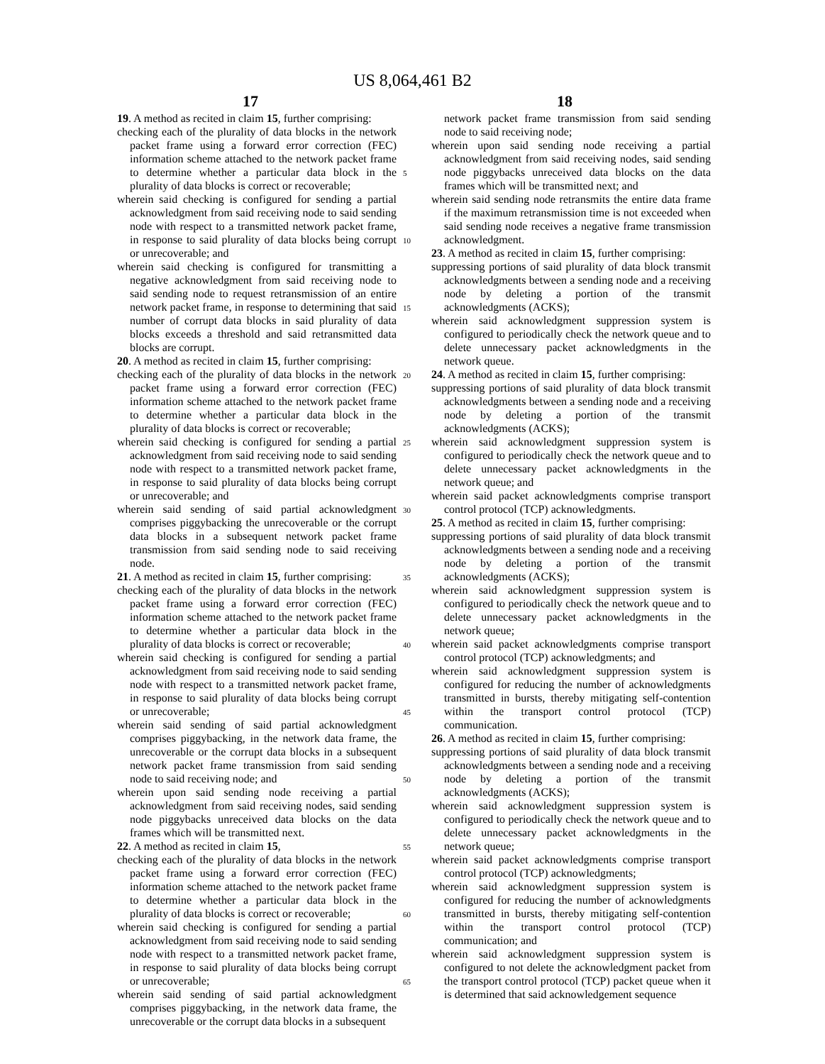US 8,064,461 B2
17 18
19. A method as recited in claim 15, further comprising:
checking each of the plurality of data blocks in the network packet frame using a forward error correction (FEC) information scheme attached to the network packet frame to determine whether a particular data block in the plurality of data blocks is correct or recoverable;
wherein said checking is configured for sending a partial acknowledgment from said receiving node to said sending node with respect to a transmitted network packet frame, in response to said plurality of data blocks being corrupt or unrecoverable; and
wherein said checking is configured for transmitting a negative acknowledgment from said receiving node to said sending node to request retransmission of an entire network packet frame, in response to determining that said number of corrupt data blocks in said plurality of data blocks exceeds a threshold and said retransmitted data blocks are corrupt.
20. A method as recited in claim 15, further comprising:
checking each of the plurality of data blocks in the network packet frame using a forward error correction (FEC) information scheme attached to the network packet frame to determine whether a particular data block in the plurality of data blocks is correct or recoverable;
wherein said checking is configured for sending a partial acknowledgment from said receiving node to said sending node with respect to a transmitted network packet frame, in response to said plurality of data blocks being corrupt or unrecoverable; and
wherein said sending of said partial acknowledgment comprises piggybacking the unrecoverable or the corrupt data blocks in a subsequent network packet frame transmission from said sending node to said receiving node.
21. A method as recited in claim 15, further comprising:
checking each of the plurality of data blocks in the network packet frame using a forward error correction (FEC) information scheme attached to the network packet frame to determine whether a particular data block in the plurality of data blocks is correct or recoverable;
wherein said checking is configured for sending a partial acknowledgment from said receiving node to said sending node with respect to a transmitted network packet frame, in response to said plurality of data blocks being corrupt or unrecoverable;
wherein said sending of said partial acknowledgment comprises piggybacking, in the network data frame, the unrecoverable or the corrupt data blocks in a subsequent network packet frame transmission from said sending node to said receiving node; and
wherein upon said sending node receiving a partial acknowledgment from said receiving nodes, said sending node piggybacks unreceived data blocks on the data frames which will be transmitted next.
22. A method as recited in claim 15,
checking each of the plurality of data blocks in the network packet frame using a forward error correction (FEC) information scheme attached to the network packet frame to determine whether a particular data block in the plurality of data blocks is correct or recoverable;
wherein said checking is configured for sending a partial acknowledgment from said receiving node to said sending node with respect to a transmitted network packet frame, in response to said plurality of data blocks being corrupt or unrecoverable;
wherein said sending of said partial acknowledgment comprises piggybacking, in the network data frame, the unrecoverable or the corrupt data blocks in a subsequent
5
10
15
20
25
30
35
40
45
50
55
60
65
network packet frame transmission from said sending node to said receiving node;
wherein upon said sending node receiving a partial acknowledgment from said receiving nodes, said sending node piggybacks unreceived data blocks on the data frames which will be transmitted next; and
wherein said sending node retransmits the entire data frame if the maximum retransmission time is not exceeded when said sending node receives a negative frame transmission acknowledgment.
23. A method as recited in claim 15, further comprising:
suppressing portions of said plurality of data block transmit acknowledgments between a sending node and a receiving node by deleting a portion of the transmit acknowledgments (ACKS);
wherein said acknowledgment suppression system is configured to periodically check the network queue and to delete unnecessary packet acknowledgments in the network queue.
24. A method as recited in claim 15, further comprising:
suppressing portions of said plurality of data block transmit acknowledgments between a sending node and a receiving node by deleting a portion of the transmit acknowledgments (ACKS);
wherein said acknowledgment suppression system is configured to periodically check the network queue and to delete unnecessary packet acknowledgments in the network queue; and
wherein said packet acknowledgments comprise transport control protocol (TCP) acknowledgments.
25. A method as recited in claim 15, further comprising:
suppressing portions of said plurality of data block transmit acknowledgments between a sending node and a receiving node by deleting a portion of the transmit acknowledgments (ACKS);
wherein said acknowledgment suppression system is configured to periodically check the network queue and to delete unnecessary packet acknowledgments in the network queue;
wherein said packet acknowledgments comprise transport control protocol (TCP) acknowledgments; and
wherein said acknowledgment suppression system is configured for reducing the number of acknowledgments transmitted in bursts, thereby mitigating self-contention within the transport control protocol (TCP) communication.
26. A method as recited in claim 15, further comprising:
suppressing portions of said plurality of data block transmit acknowledgments between a sending node and a receiving node by deleting a portion of the transmit acknowledgments (ACKS);
wherein said acknowledgment suppression system is configured to periodically check the network queue and to delete unnecessary packet acknowledgments in the network queue;
wherein said packet acknowledgments comprise transport control protocol (TCP) acknowledgments;
wherein said acknowledgment suppression system is configured for reducing the number of acknowledgments transmitted in bursts, thereby mitigating self-contention within the transport control protocol (TCP) communication; and
wherein said acknowledgment suppression system is configured to not delete the acknowledgment packet from the transport control protocol (TCP) packet queue when it is determined that said acknowledgement sequence